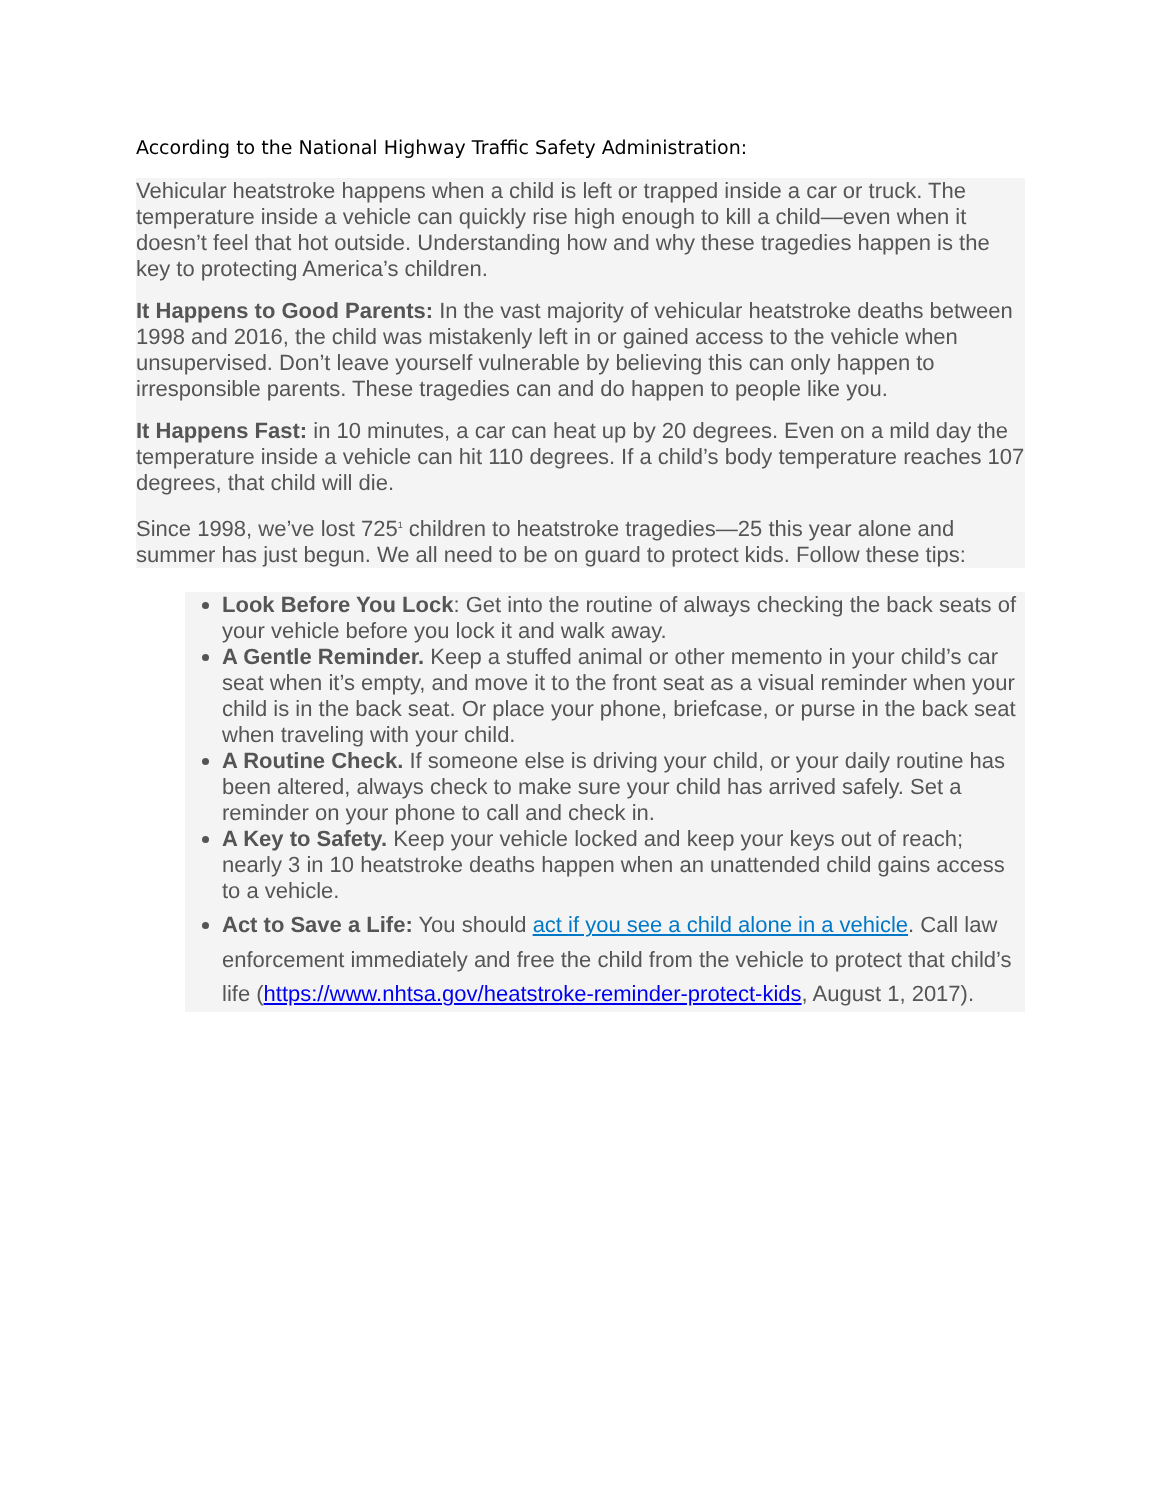According to the National Highway Traffic Safety Administration:
Vehicular heatstroke happens when a child is left or trapped inside a car or truck. The temperature inside a vehicle can quickly rise high enough to kill a child—even when it doesn’t feel that hot outside. Understanding how and why these tragedies happen is the key to protecting America’s children.
It Happens to Good Parents: In the vast majority of vehicular heatstroke deaths between 1998 and 2016, the child was mistakenly left in or gained access to the vehicle when unsupervised. Don’t leave yourself vulnerable by believing this can only happen to irresponsible parents. These tragedies can and do happen to people like you.
It Happens Fast: in 10 minutes, a car can heat up by 20 degrees. Even on a mild day the temperature inside a vehicle can hit 110 degrees. If a child’s body temperature reaches 107 degrees, that child will die.
Since 1998, we’ve lost 725<sup>1</sup> children to heatstroke tragedies—25 this year alone and summer has just begun. We all need to be on guard to protect kids. Follow these tips:
Look Before You Lock: Get into the routine of always checking the back seats of your vehicle before you lock it and walk away.
A Gentle Reminder. Keep a stuffed animal or other memento in your child’s car seat when it’s empty, and move it to the front seat as a visual reminder when your child is in the back seat. Or place your phone, briefcase, or purse in the back seat when traveling with your child.
A Routine Check. If someone else is driving your child, or your daily routine has been altered, always check to make sure your child has arrived safely. Set a reminder on your phone to call and check in.
A Key to Safety. Keep your vehicle locked and keep your keys out of reach; nearly 3 in 10 heatstroke deaths happen when an unattended child gains access to a vehicle.
Act to Save a Life: You should act if you see a child alone in a vehicle. Call law enforcement immediately and free the child from the vehicle to protect that child’s life (https://www.nhtsa.gov/heatstroke-reminder-protect-kids, August 1, 2017).